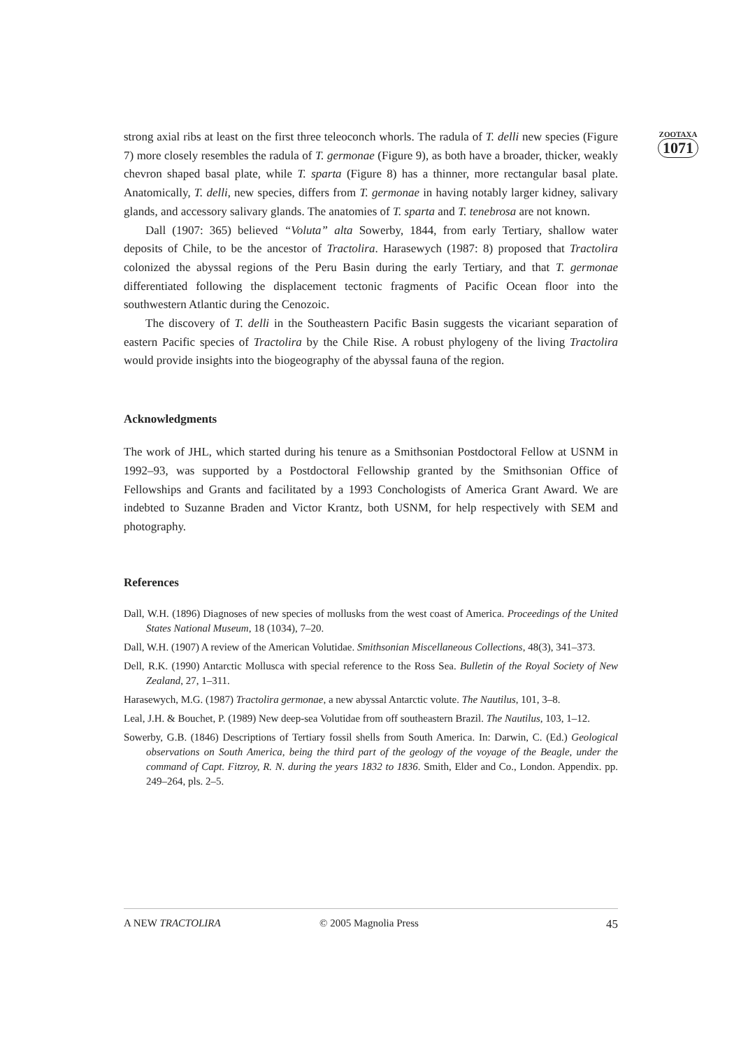ZOOTAXA
1071
strong axial ribs at least on the first three teleoconch whorls. The radula of T. delli new species (Figure 7) more closely resembles the radula of T. germonae (Figure 9), as both have a broader, thicker, weakly chevron shaped basal plate, while T. sparta (Figure 8) has a thinner, more rectangular basal plate. Anatomically, T. delli, new species, differs from T. germonae in having notably larger kidney, salivary glands, and accessory salivary glands. The anatomies of T. sparta and T. tenebrosa are not known.
Dall (1907: 365) believed “Voluta” alta Sowerby, 1844, from early Tertiary, shallow water deposits of Chile, to be the ancestor of Tractolira. Harasewych (1987: 8) proposed that Tractolira colonized the abyssal regions of the Peru Basin during the early Tertiary, and that T. germonae differentiated following the displacement tectonic fragments of Pacific Ocean floor into the southwestern Atlantic during the Cenozoic.
The discovery of T. delli in the Southeastern Pacific Basin suggests the vicariant separation of eastern Pacific species of Tractolira by the Chile Rise. A robust phylogeny of the living Tractolira would provide insights into the biogeography of the abyssal fauna of the region.
Acknowledgments
The work of JHL, which started during his tenure as a Smithsonian Postdoctoral Fellow at USNM in 1992–93, was supported by a Postdoctoral Fellowship granted by the Smithsonian Office of Fellowships and Grants and facilitated by a 1993 Conchologists of America Grant Award. We are indebted to Suzanne Braden and Victor Krantz, both USNM, for help respectively with SEM and photography.
References
Dall, W.H. (1896) Diagnoses of new species of mollusks from the west coast of America. Proceedings of the United States National Museum, 18 (1034), 7–20.
Dall, W.H. (1907) A review of the American Volutidae. Smithsonian Miscellaneous Collections, 48(3), 341–373.
Dell, R.K. (1990) Antarctic Mollusca with special reference to the Ross Sea. Bulletin of the Royal Society of New Zealand, 27, 1–311.
Harasewych, M.G. (1987) Tractolira germonae, a new abyssal Antarctic volute. The Nautilus, 101, 3–8.
Leal, J.H. & Bouchet, P. (1989) New deep-sea Volutidae from off southeastern Brazil. The Nautilus, 103, 1–12.
Sowerby, G.B. (1846) Descriptions of Tertiary fossil shells from South America. In: Darwin, C. (Ed.) Geological observations on South America, being the third part of the geology of the voyage of the Beagle, under the command of Capt. Fitzroy, R. N. during the years 1832 to 1836. Smith, Elder and Co., London. Appendix. pp. 249–264, pls. 2–5.
A NEW TRACTOLIRA © 2005 Magnolia Press 45